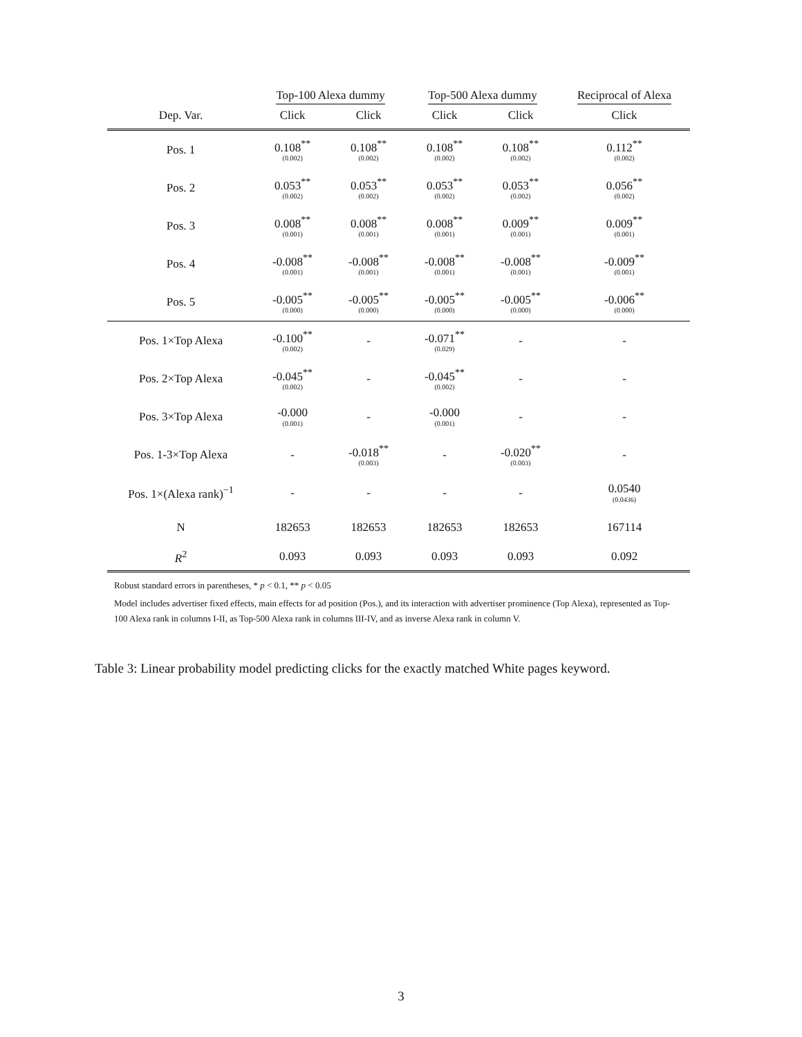| | Top-100 Alexa dummy | | Top-500 Alexa dummy | | Reciprocal of Alexa |
| --- | --- | --- | --- | --- | --- |
| Dep. Var. | Click | Click | Click | Click | Click |
| Pos. 1 | 0.108<sup>**</sup> (0.002) | 0.108<sup>**</sup> (0.002) | 0.108<sup>**</sup> (0.002) | 0.108<sup>**</sup> (0.002) | 0.112<sup>**</sup> (0.002) |
| Pos. 2 | 0.053<sup>**</sup> (0.002) | 0.053<sup>**</sup> (0.002) | 0.053<sup>**</sup> (0.002) | 0.053<sup>**</sup> (0.002) | 0.056<sup>**</sup> (0.002) |
| Pos. 3 | 0.008<sup>**</sup> (0.001) | 0.008<sup>**</sup> (0.001) | 0.008<sup>**</sup> (0.001) | 0.009<sup>**</sup> (0.001) | 0.009<sup>**</sup> (0.001) |
| Pos. 4 | -0.008<sup>**</sup> (0.001) | -0.008<sup>**</sup> (0.001) | -0.008<sup>**</sup> (0.001) | -0.008<sup>**</sup> (0.001) | -0.009<sup>**</sup> (0.001) |
| Pos. 5 | -0.005<sup>**</sup> (0.000) | -0.005<sup>**</sup> (0.000) | -0.005<sup>**</sup> (0.000) | -0.005<sup>**</sup> (0.000) | -0.006<sup>**</sup> (0.000) |
| Pos. 1×Top Alexa | -0.100<sup>**</sup> (0.002) | - | -0.071<sup>**</sup> (0.029) | - | - |
| Pos. 2×Top Alexa | -0.045<sup>**</sup> (0.002) | - | -0.045<sup>**</sup> (0.002) | - | - |
| Pos. 3×Top Alexa | -0.000 (0.001) | - | -0.000 (0.001) | - | - |
| Pos. 1-3×Top Alexa | - | -0.018<sup>**</sup> (0.003) | - | -0.020<sup>**</sup> (0.003) | - |
| Pos. 1×(Alexa rank)<sup>−1</sup> | - | - | - | - | 0.0540 (0.0436) |
| N | 182653 | 182653 | 182653 | 182653 | 167114 |
| R<sup>2</sup> | 0.093 | 0.093 | 0.093 | 0.093 | 0.092 |
Robust standard errors in parentheses, * p < 0.1, ** p < 0.05
Model includes advertiser fixed effects, main effects for ad position (Pos.), and its interaction with advertiser prominence (Top Alexa), represented as Top-100 Alexa rank in columns I-II, as Top-500 Alexa rank in columns III-IV, and as inverse Alexa rank in column V.
Table 3: Linear probability model predicting clicks for the exactly matched White pages keyword.
3